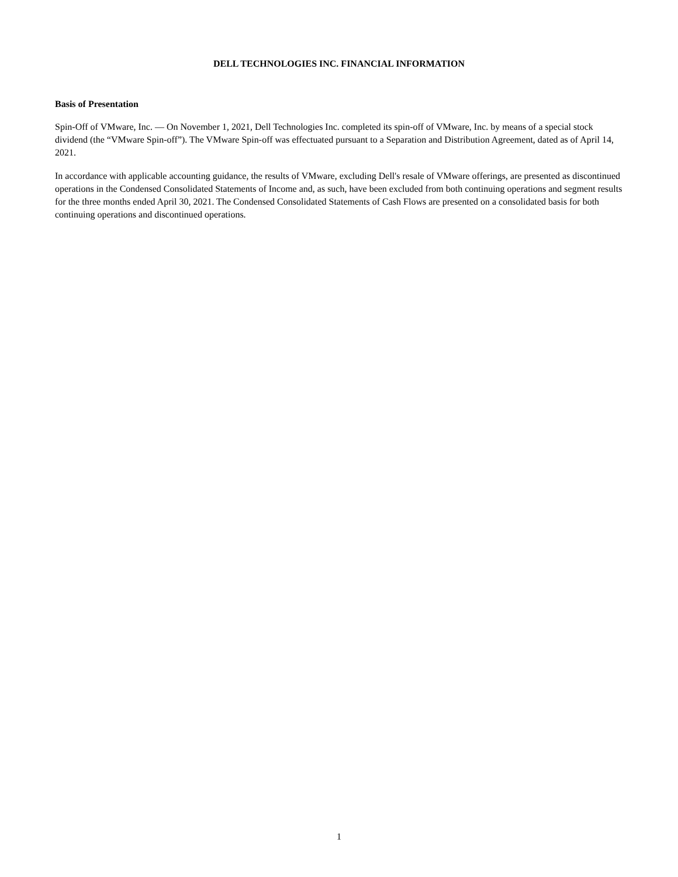DELL TECHNOLOGIES INC. FINANCIAL INFORMATION
Basis of Presentation
Spin-Off of VMware, Inc. — On November 1, 2021, Dell Technologies Inc. completed its spin-off of VMware, Inc. by means of a special stock dividend (the “VMware Spin-off”). The VMware Spin-off was effectuated pursuant to a Separation and Distribution Agreement, dated as of April 14, 2021.
In accordance with applicable accounting guidance, the results of VMware, excluding Dell's resale of VMware offerings, are presented as discontinued operations in the Condensed Consolidated Statements of Income and, as such, have been excluded from both continuing operations and segment results for the three months ended April 30, 2021. The Condensed Consolidated Statements of Cash Flows are presented on a consolidated basis for both continuing operations and discontinued operations.
1